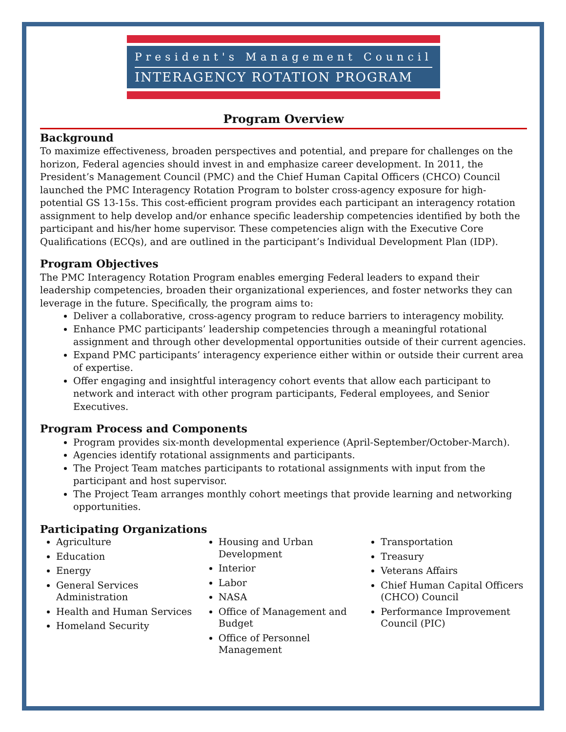President's Management Council
INTERAGENCY ROTATION PROGRAM
Program Overview
Background
To maximize effectiveness, broaden perspectives and potential, and prepare for challenges on the horizon, Federal agencies should invest in and emphasize career development. In 2011, the President’s Management Council (PMC) and the Chief Human Capital Officers (CHCO) Council launched the PMC Interagency Rotation Program to bolster cross-agency exposure for high-potential GS 13-15s. This cost-efficient program provides each participant an interagency rotation assignment to help develop and/or enhance specific leadership competencies identified by both the participant and his/her home supervisor. These competencies align with the Executive Core Qualifications (ECQs), and are outlined in the participant’s Individual Development Plan (IDP).
Program Objectives
The PMC Interagency Rotation Program enables emerging Federal leaders to expand their leadership competencies, broaden their organizational experiences, and foster networks they can leverage in the future. Specifically, the program aims to:
Deliver a collaborative, cross-agency program to reduce barriers to interagency mobility.
Enhance PMC participants’ leadership competencies through a meaningful rotational assignment and through other developmental opportunities outside of their current agencies.
Expand PMC participants’ interagency experience either within or outside their current area of expertise.
Offer engaging and insightful interagency cohort events that allow each participant to network and interact with other program participants, Federal employees, and Senior Executives.
Program Process and Components
Program provides six-month developmental experience (April-September/October-March).
Agencies identify rotational assignments and participants.
The Project Team matches participants to rotational assignments with input from the participant and host supervisor.
The Project Team arranges monthly cohort meetings that provide learning and networking opportunities.
Participating Organizations
Agriculture
Education
Energy
General Services Administration
Health and Human Services
Homeland Security
Housing and Urban Development
Interior
Labor
NASA
Office of Management and Budget
Office of Personnel Management
Transportation
Treasury
Veterans Affairs
Chief Human Capital Officers (CHCO) Council
Performance Improvement Council (PIC)